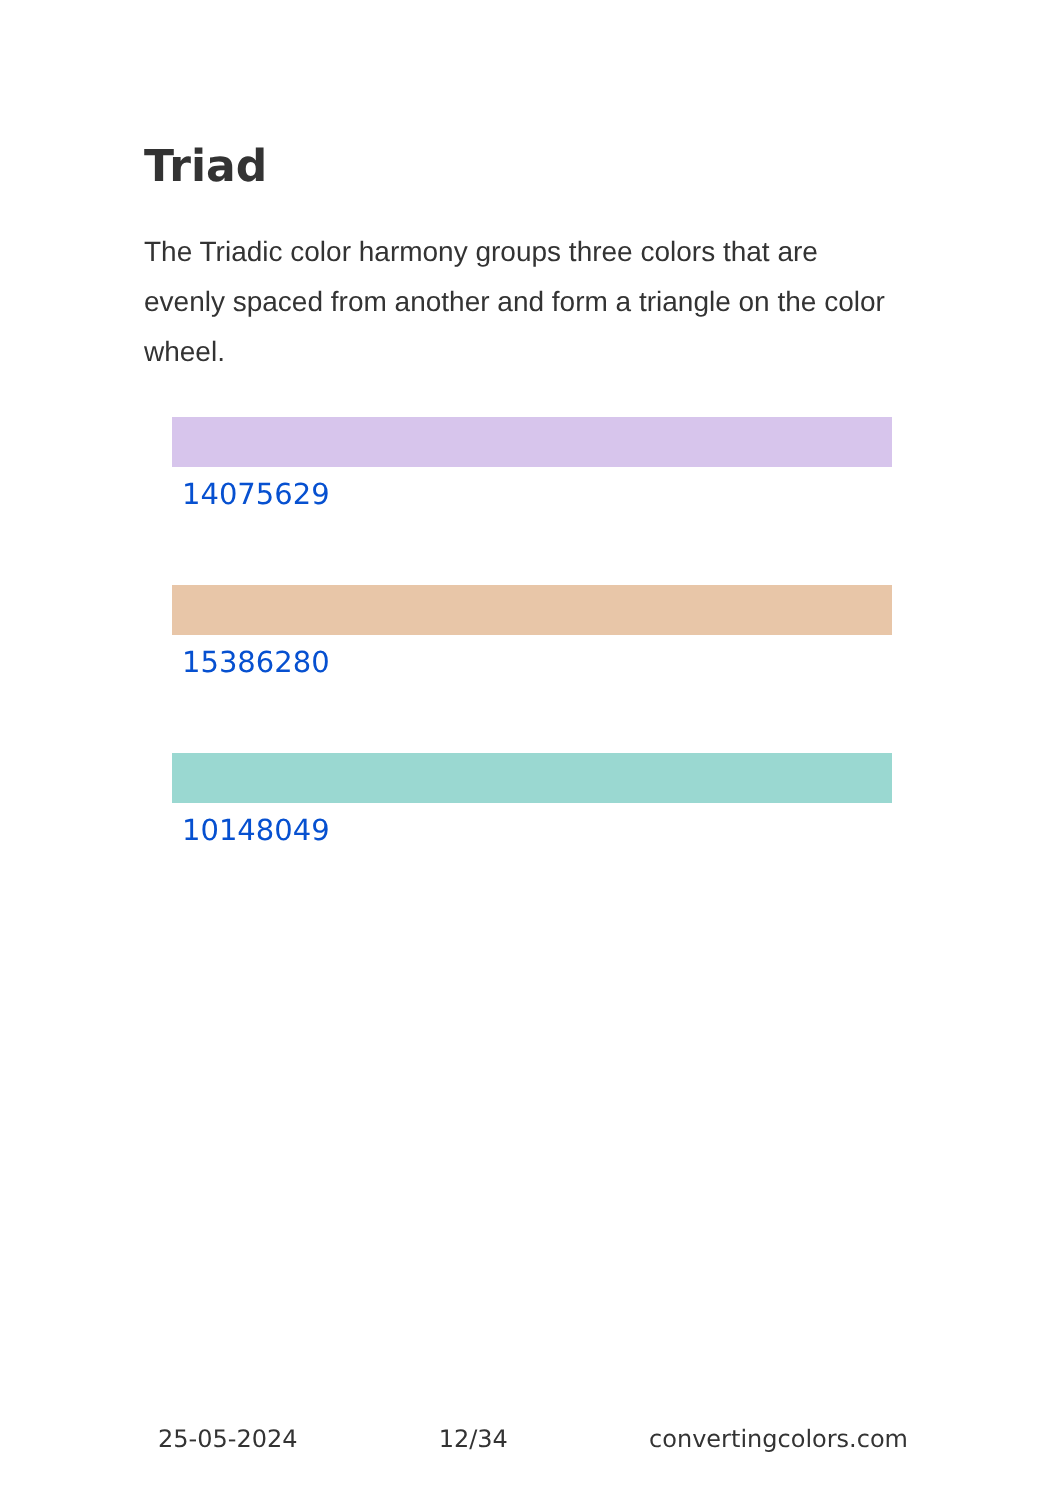Triad
The Triadic color harmony groups three colors that are evenly spaced from another and form a triangle on the color wheel.
14075629
15386280
10148049
25-05-2024 12/34 convertingcolors.com